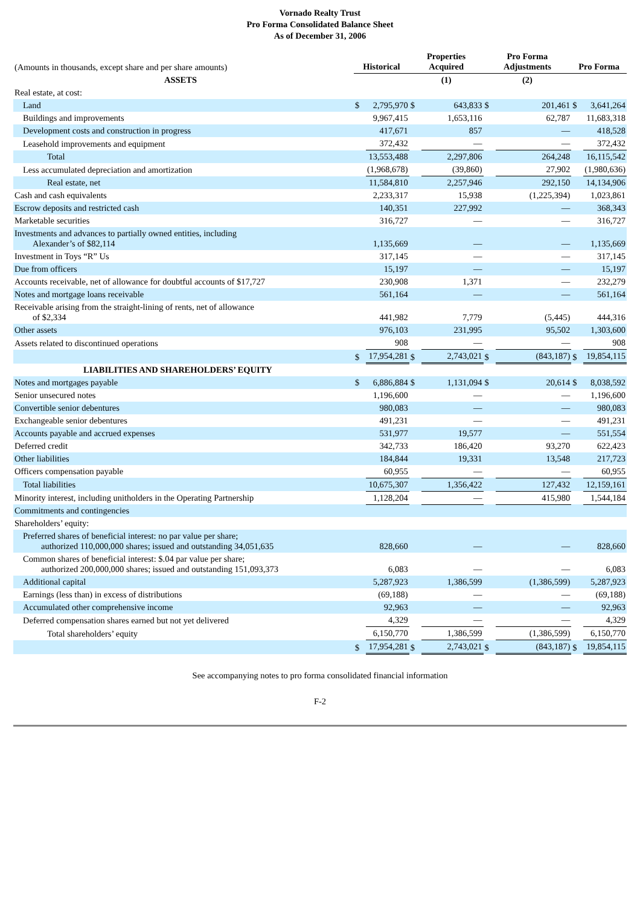Vornado Realty Trust
Pro Forma Consolidated Balance Sheet
As of December 31, 2006
| (Amounts in thousands, except share and per share amounts) | Historical | | Properties Acquired | | Pro Forma Adjustments | | Pro Forma | |
| ASSETS | | | (1) | | (2) | | | |
| Real estate, at cost: | | | | | | | | |
| Land | $ | 2,795,970 | $ | 643,833 | $ | 201,461 | $ | 3,641,264 |
| Buildings and improvements | | 9,967,415 | | 1,653,116 | | 62,787 | | 11,683,318 |
| Development costs and construction in progress | | 417,671 | | 857 | | — | | 418,528 |
| Leasehold improvements and equipment | | 372,432 | | — | | — | | 372,432 |
| Total | | 13,553,488 | | 2,297,806 | | 264,248 | | 16,115,542 |
| Less accumulated depreciation and amortization | | (1,968,678) | | (39,860) | | 27,902 | | (1,980,636) |
| Real estate, net | | 11,584,810 | | 2,257,946 | | 292,150 | | 14,134,906 |
| Cash and cash equivalents | | 2,233,317 | | 15,938 | | (1,225,394) | | 1,023,861 |
| Escrow deposits and restricted cash | | 140,351 | | 227,992 | | — | | 368,343 |
| Marketable securities | | 316,727 | | — | | — | | 316,727 |
| Investments and advances to partially owned entities, including Alexander’s of $82,114 | | 1,135,669 | | — | | — | | 1,135,669 |
| Investment in Toys “R” Us | | 317,145 | | — | | — | | 317,145 |
| Due from officers | | 15,197 | | — | | — | | 15,197 |
| Accounts receivable, net of allowance for doubtful accounts of $17,727 | | 230,908 | | 1,371 | | — | | 232,279 |
| Notes and mortgage loans receivable | | 561,164 | | — | | — | | 561,164 |
| Receivable arising from the straight-lining of rents, net of allowance of $2,334 | | 441,982 | | 7,779 | | (5,445) | | 444,316 |
| Other assets | | 976,103 | | 231,995 | | 95,502 | | 1,303,600 |
| Assets related to discontinued operations | | 908 | | — | | — | | 908 |
| | $ | 17,954,281 | $ | 2,743,021 | $ | (843,187) | $ | 19,854,115 |
| LIABILITIES AND SHAREHOLDERS’ EQUITY | | | | | | | | |
| Notes and mortgages payable | $ | 6,886,884 | $ | 1,131,094 | $ | 20,614 | $ | 8,038,592 |
| Senior unsecured notes | | 1,196,600 | | — | | — | | 1,196,600 |
| Convertible senior debentures | | 980,083 | | — | | — | | 980,083 |
| Exchangeable senior debentures | | 491,231 | | — | | — | | 491,231 |
| Accounts payable and accrued expenses | | 531,977 | | 19,577 | | — | | 551,554 |
| Deferred credit | | 342,733 | | 186,420 | | 93,270 | | 622,423 |
| Other liabilities | | 184,844 | | 19,331 | | 13,548 | | 217,723 |
| Officers compensation payable | | 60,955 | | — | | — | | 60,955 |
| Total liabilities | | 10,675,307 | | 1,356,422 | | 127,432 | | 12,159,161 |
| Minority interest, including unitholders in the Operating Partnership | | 1,128,204 | | — | | 415,980 | | 1,544,184 |
| Commitments and contingencies | | | | | | | | |
| Shareholders’ equity: | | | | | | | | |
| Preferred shares of beneficial interest: no par value per share; authorized 110,000,000 shares; issued and outstanding 34,051,635 | | 828,660 | | — | | — | | 828,660 |
| Common shares of beneficial interest: $.04 par value per share; authorized 200,000,000 shares; issued and outstanding 151,093,373 | | 6,083 | | — | | — | | 6,083 |
| Additional capital | | 5,287,923 | | 1,386,599 | | (1,386,599) | | 5,287,923 |
| Earnings (less than) in excess of distributions | | (69,188) | | — | | — | | (69,188) |
| Accumulated other comprehensive income | | 92,963 | | — | | — | | 92,963 |
| Deferred compensation shares earned but not yet delivered | | 4,329 | | — | | — | | 4,329 |
| Total shareholders’ equity | | 6,150,770 | | 1,386,599 | | (1,386,599) | | 6,150,770 |
| | $ | 17,954,281 | $ | 2,743,021 | $ | (843,187) | $ | 19,854,115 |
See accompanying notes to pro forma consolidated financial information
F-2